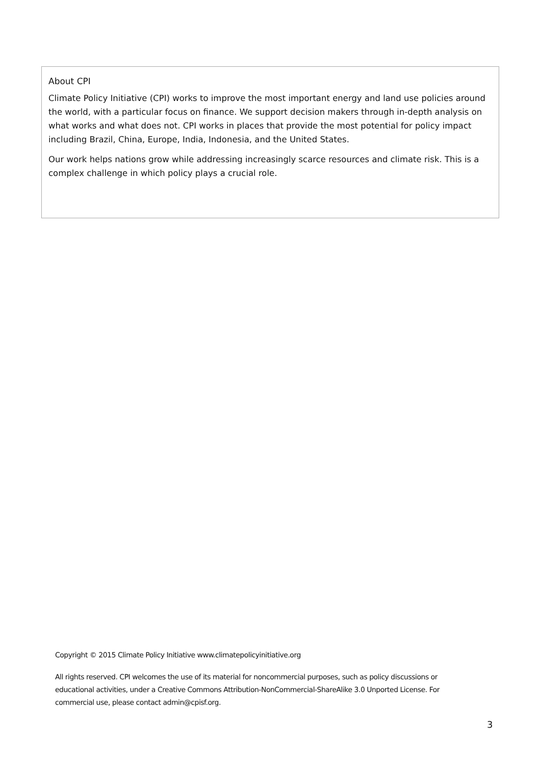About CPI
Climate Policy Initiative (CPI) works to improve the most important energy and land use policies around the world, with a particular focus on finance. We support decision makers through in-depth analysis on what works and what does not. CPI works in places that provide the most potential for policy impact including Brazil, China, Europe, India, Indonesia, and the United States.
Our work helps nations grow while addressing increasingly scarce resources and climate risk. This is a complex challenge in which policy plays a crucial role.
Copyright © 2015 Climate Policy Initiative www.climatepolicyinitiative.org
All rights reserved. CPI welcomes the use of its material for noncommercial purposes, such as policy discussions or educational activities, under a Creative Commons Attribution-NonCommercial-ShareAlike 3.0 Unported License. For commercial use, please contact admin@cpisf.org.
3